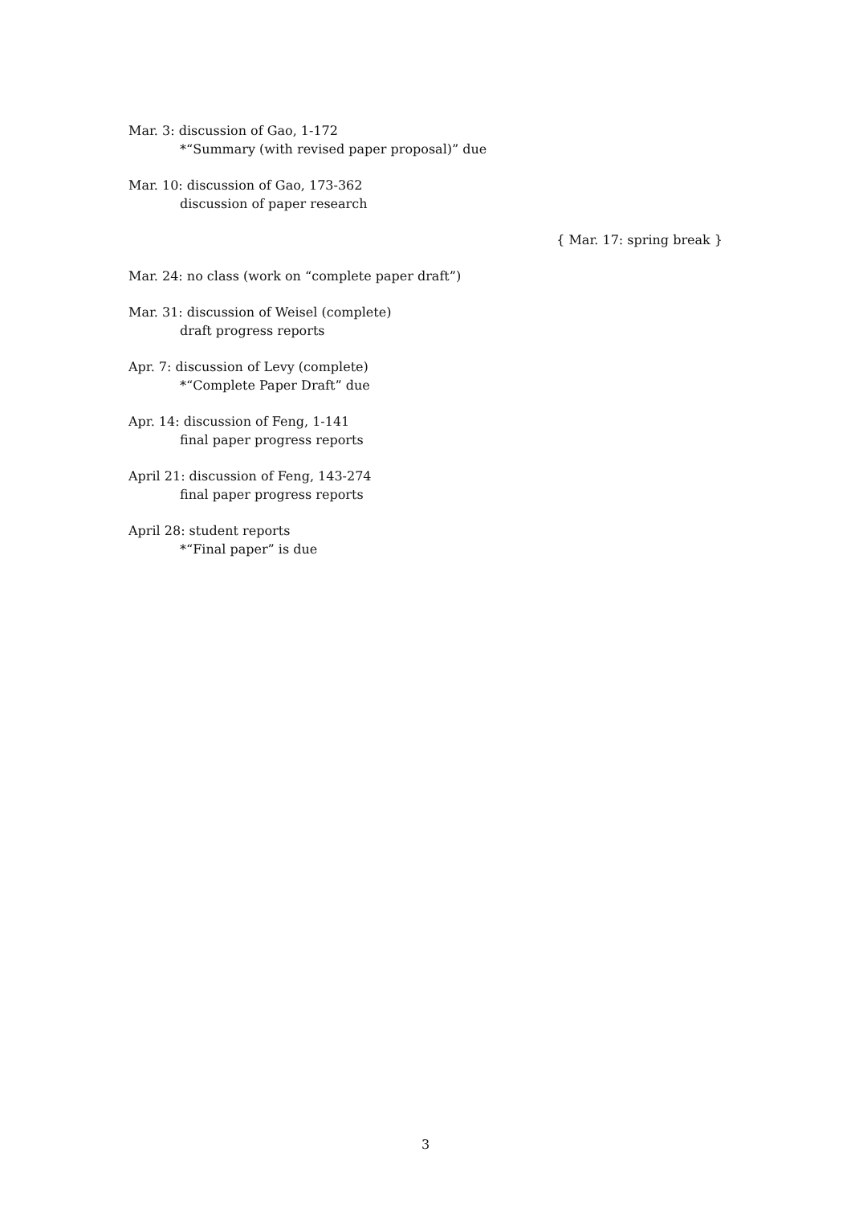Mar. 3: discussion of Gao, 1-172
*“Summary (with revised paper proposal)” due
Mar. 10: discussion of Gao, 173-362
discussion of paper research
{ Mar. 17: spring break }
Mar. 24: no class (work on “complete paper draft”)
Mar. 31: discussion of Weisel (complete)
draft progress reports
Apr. 7: discussion of Levy (complete)
*“Complete Paper Draft” due
Apr. 14: discussion of Feng, 1-141
final paper progress reports
April 21: discussion of Feng, 143-274
final paper progress reports
April 28: student reports
*“Final paper” is due
3